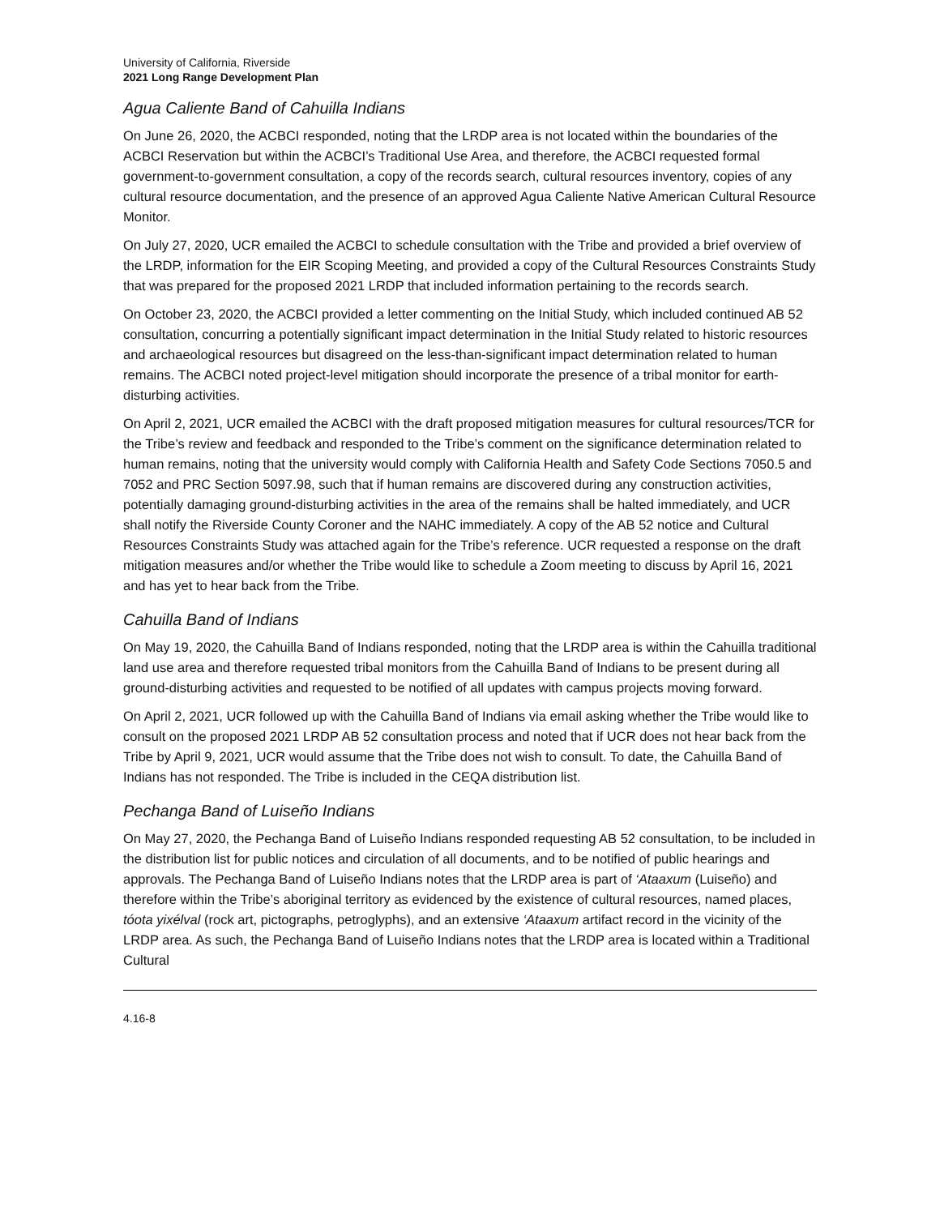University of California, Riverside
2021 Long Range Development Plan
Agua Caliente Band of Cahuilla Indians
On June 26, 2020, the ACBCI responded, noting that the LRDP area is not located within the boundaries of the ACBCI Reservation but within the ACBCI’s Traditional Use Area, and therefore, the ACBCI requested formal government-to-government consultation, a copy of the records search, cultural resources inventory, copies of any cultural resource documentation, and the presence of an approved Agua Caliente Native American Cultural Resource Monitor.
On July 27, 2020, UCR emailed the ACBCI to schedule consultation with the Tribe and provided a brief overview of the LRDP, information for the EIR Scoping Meeting, and provided a copy of the Cultural Resources Constraints Study that was prepared for the proposed 2021 LRDP that included information pertaining to the records search.
On October 23, 2020, the ACBCI provided a letter commenting on the Initial Study, which included continued AB 52 consultation, concurring a potentially significant impact determination in the Initial Study related to historic resources and archaeological resources but disagreed on the less-than-significant impact determination related to human remains. The ACBCI noted project-level mitigation should incorporate the presence of a tribal monitor for earth-disturbing activities.
On April 2, 2021, UCR emailed the ACBCI with the draft proposed mitigation measures for cultural resources/TCR for the Tribe’s review and feedback and responded to the Tribe’s comment on the significance determination related to human remains, noting that the university would comply with California Health and Safety Code Sections 7050.5 and 7052 and PRC Section 5097.98, such that if human remains are discovered during any construction activities, potentially damaging ground-disturbing activities in the area of the remains shall be halted immediately, and UCR shall notify the Riverside County Coroner and the NAHC immediately. A copy of the AB 52 notice and Cultural Resources Constraints Study was attached again for the Tribe’s reference. UCR requested a response on the draft mitigation measures and/or whether the Tribe would like to schedule a Zoom meeting to discuss by April 16, 2021 and has yet to hear back from the Tribe.
Cahuilla Band of Indians
On May 19, 2020, the Cahuilla Band of Indians responded, noting that the LRDP area is within the Cahuilla traditional land use area and therefore requested tribal monitors from the Cahuilla Band of Indians to be present during all ground-disturbing activities and requested to be notified of all updates with campus projects moving forward.
On April 2, 2021, UCR followed up with the Cahuilla Band of Indians via email asking whether the Tribe would like to consult on the proposed 2021 LRDP AB 52 consultation process and noted that if UCR does not hear back from the Tribe by April 9, 2021, UCR would assume that the Tribe does not wish to consult. To date, the Cahuilla Band of Indians has not responded. The Tribe is included in the CEQA distribution list.
Pechanga Band of Luiseño Indians
On May 27, 2020, the Pechanga Band of Luiseño Indians responded requesting AB 52 consultation, to be included in the distribution list for public notices and circulation of all documents, and to be notified of public hearings and approvals. The Pechanga Band of Luiseño Indians notes that the LRDP area is part of ‘Ataaxum (Luiseño) and therefore within the Tribe’s aboriginal territory as evidenced by the existence of cultural resources, named places, tóota yixélval (rock art, pictographs, petroglyphs), and an extensive ‘Ataaxum artifact record in the vicinity of the LRDP area. As such, the Pechanga Band of Luiseño Indians notes that the LRDP area is located within a Traditional Cultural
4.16-8